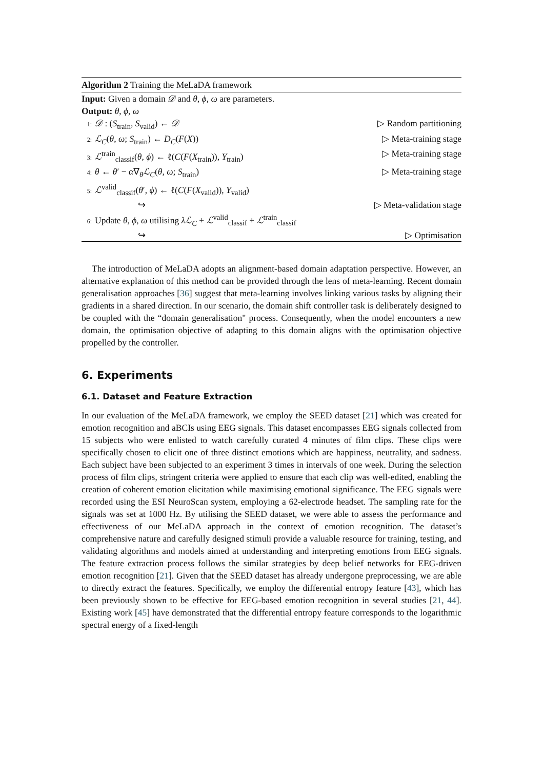Algorithm 2 Training the MeLaDA framework
Input: Given a domain 𝒟 and θ, ϕ, ω are parameters.
Output: θ, ϕ, ω
1: 𝒟 : (S<sub>train</sub>, S<sub>valid</sub>) ← 𝒟 ▷ Random partitioning
2: ℒ<sub>C</sub>(θ, ω; S<sub>train</sub>) ← D<sub>C</sub>(F(X)) ▷ Meta-training stage
3: ℒ<sup>train</sup><sub>classif</sub>(θ, ϕ) ← ℓ(C(F(X<sub>train</sub>)), Y<sub>train</sub>) ▷ Meta-training stage
4: θ ← θ′ − α∇<sub>θ</sub>ℒ<sub>C</sub>(θ, ω; S<sub>train</sub>) ▷ Meta-training stage
5: ℒ<sup>valid</sup><sub>classif</sub>(θ′, ϕ) ← ℓ(C(F(X<sub>valid</sub>)), Y<sub>valid</sub>)
↪ ▷ Meta-validation stage
6: Update θ, ϕ, ω utilising λℒ<sub>C</sub> + ℒ<sup>valid</sup><sub>classif</sub> + ℒ<sup>train</sup><sub>classif</sub>
↪ ▷ Optimisation
The introduction of MeLaDA adopts an alignment-based domain adaptation perspective. However, an alternative explanation of this method can be provided through the lens of meta-learning. Recent domain generalisation approaches [36] suggest that meta-learning involves linking various tasks by aligning their gradients in a shared direction. In our scenario, the domain shift controller task is deliberately designed to be coupled with the “domain generalisation" process. Consequently, when the model encounters a new domain, the optimisation objective of adapting to this domain aligns with the optimisation objective propelled by the controller.
6. Experiments
6.1. Dataset and Feature Extraction
In our evaluation of the MeLaDA framework, we employ the SEED dataset [21] which was created for emotion recognition and aBCIs using EEG signals. This dataset encompasses EEG signals collected from 15 subjects who were enlisted to watch carefully curated 4 minutes of film clips. These clips were specifically chosen to elicit one of three distinct emotions which are happiness, neutrality, and sadness. Each subject have been subjected to an experiment 3 times in intervals of one week. During the selection process of film clips, stringent criteria were applied to ensure that each clip was well-edited, enabling the creation of coherent emotion elicitation while maximising emotional significance. The EEG signals were recorded using the ESI NeuroScan system, employing a 62-electrode headset. The sampling rate for the signals was set at 1000 Hz. By utilising the SEED dataset, we were able to assess the performance and effectiveness of our MeLaDA approach in the context of emotion recognition. The dataset’s comprehensive nature and carefully designed stimuli provide a valuable resource for training, testing, and validating algorithms and models aimed at understanding and interpreting emotions from EEG signals. The feature extraction process follows the similar strategies by deep belief networks for EEG-driven emotion recognition [21]. Given that the SEED dataset has already undergone preprocessing, we are able to directly extract the features. Specifically, we employ the differential entropy feature [43], which has been previously shown to be effective for EEG-based emotion recognition in several studies [21, 44]. Existing work [45] have demonstrated that the differential entropy feature corresponds to the logarithmic spectral energy of a fixed-length